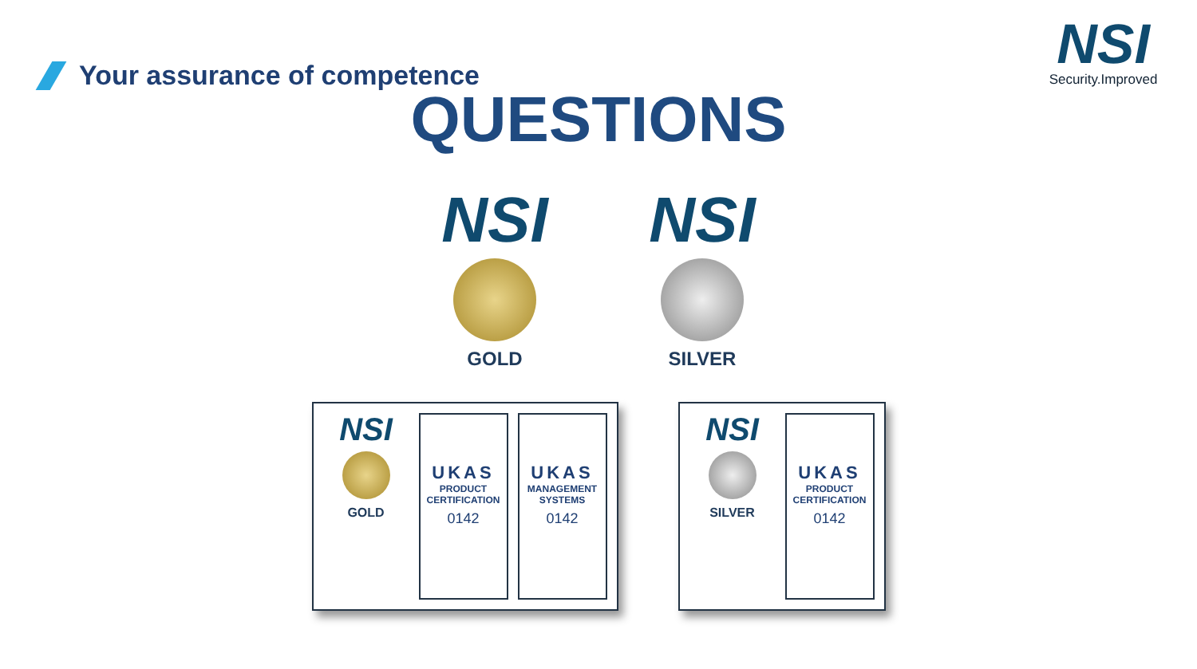Your assurance of competence
NSI
Security.Improved
QUESTIONS
NSI
GOLD
NSI
SILVER
NSI
GOLD
UKAS
PRODUCT CERTIFICATION
0142
UKAS
MANAGEMENT SYSTEMS
0142
NSI
SILVER
UKAS
PRODUCT CERTIFICATION
0142